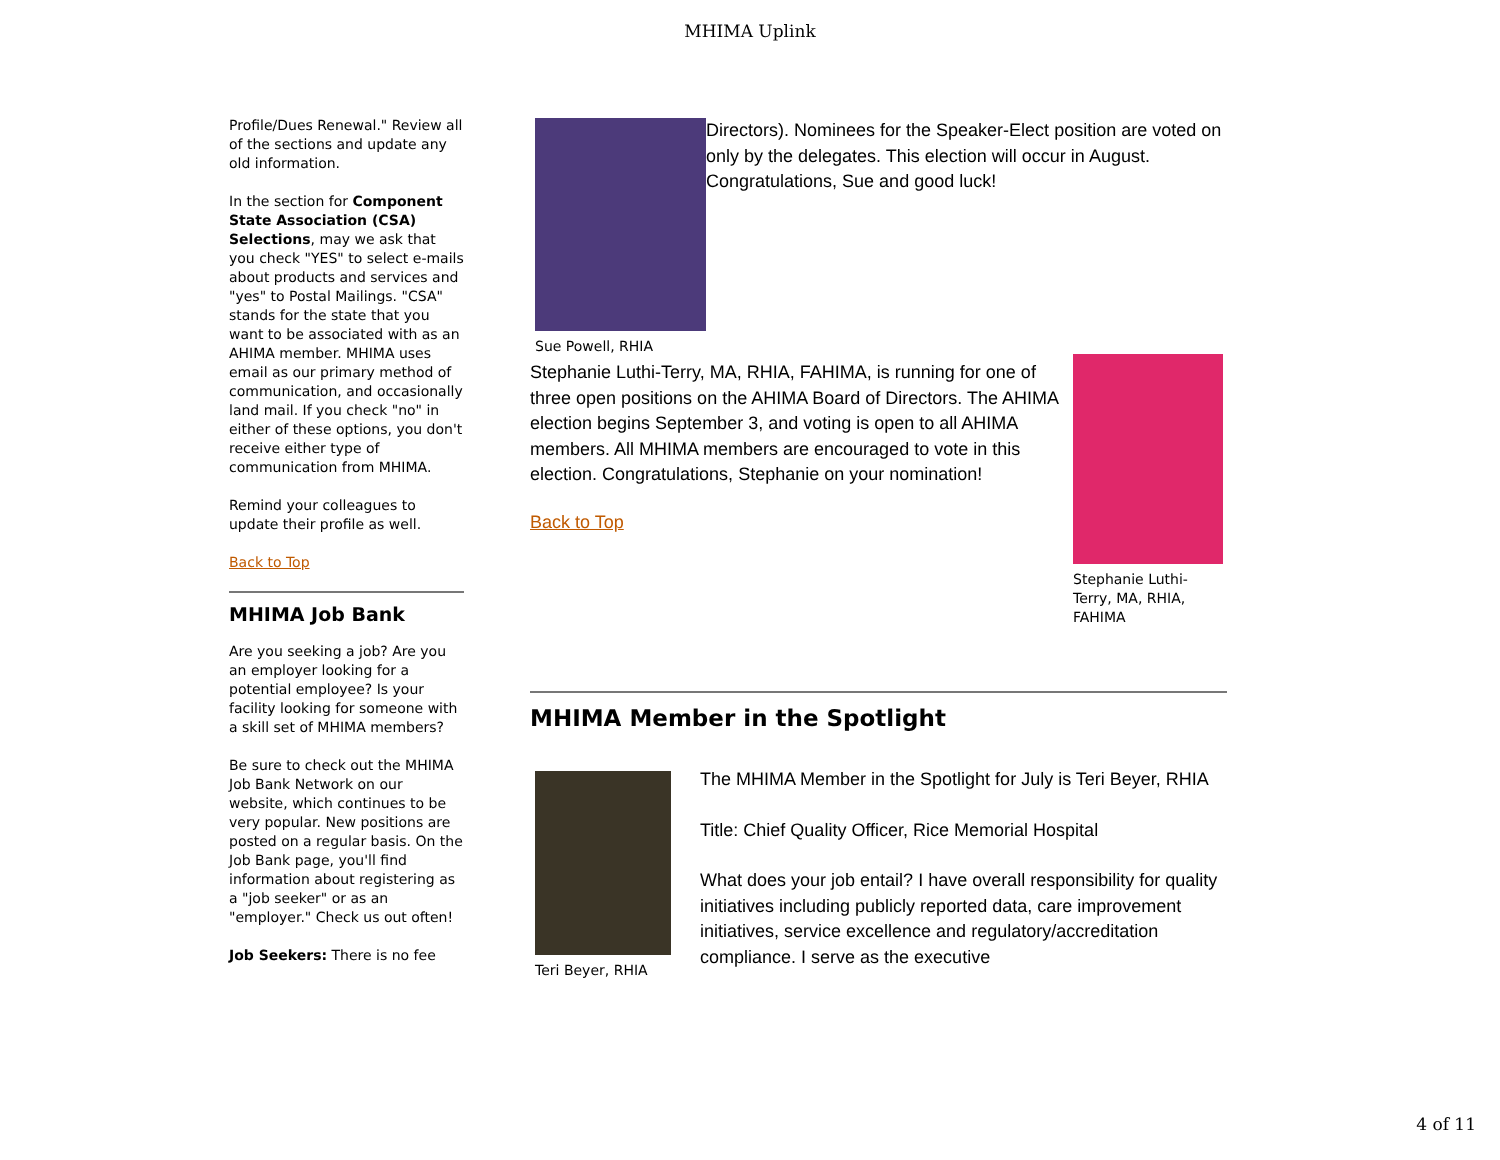MHIMA Uplink
Profile/Dues Renewal." Review all of the sections and update any old information.
In the section for Component State Association (CSA) Selections, may we ask that you check "YES" to select e-mails about products and services and "yes" to Postal Mailings. "CSA" stands for the state that you want to be associated with as an AHIMA member. MHIMA uses email as our primary method of communication, and occasionally land mail. If you check "no" in either of these options, you don't receive either type of communication from MHIMA.
Remind your colleagues to update their profile as well.
Back to Top
MHIMA Job Bank
Are you seeking a job? Are you an employer looking for a potential employee? Is your facility looking for someone with a skill set of MHIMA members?
Be sure to check out the MHIMA Job Bank Network on our website, which continues to be very popular. New positions are posted on a regular basis. On the Job Bank page, you'll find information about registering as a "job seeker" or as an "employer." Check us out often!
Job Seekers: There is no fee
Sue Powell, RHIA
Directors). Nominees for the Speaker-Elect position are voted on only by the delegates. This election will occur in August. Congratulations, Sue and good luck!
Stephanie Luthi-Terry, MA, RHIA, FAHIMA, is running for one of three open positions on the AHIMA Board of Directors. The AHIMA election begins September 3, and voting is open to all AHIMA members. All MHIMA members are encouraged to vote in this election. Congratulations, Stephanie on your nomination!
Back to Top
Stephanie Luthi-Terry, MA, RHIA, FAHIMA
MHIMA Member in the Spotlight
Teri Beyer, RHIA
The MHIMA Member in the Spotlight for July is Teri Beyer, RHIA
Title: Chief Quality Officer, Rice Memorial Hospital
What does your job entail? I have overall responsibility for quality initiatives including publicly reported data, care improvement initiatives, service excellence and regulatory/accreditation compliance. I serve as the executive
4 of 11